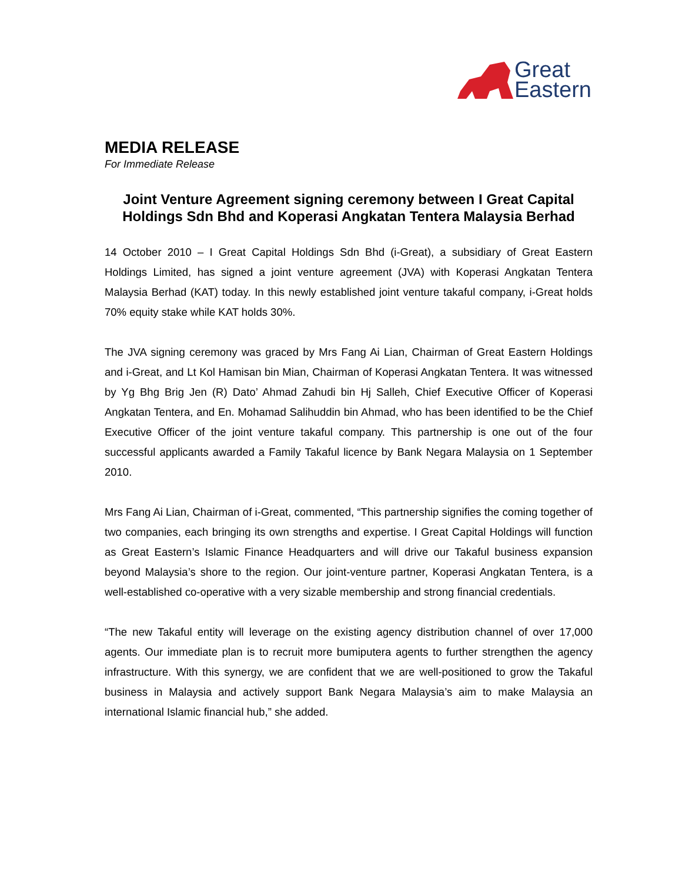Great
Eastern
MEDIA RELEASE
For Immediate Release
Joint Venture Agreement signing ceremony between I Great Capital Holdings Sdn Bhd and Koperasi Angkatan Tentera Malaysia Berhad
14 October 2010 – I Great Capital Holdings Sdn Bhd (i-Great), a subsidiary of Great Eastern Holdings Limited, has signed a joint venture agreement (JVA) with Koperasi Angkatan Tentera Malaysia Berhad (KAT) today. In this newly established joint venture takaful company, i-Great holds 70% equity stake while KAT holds 30%.
The JVA signing ceremony was graced by Mrs Fang Ai Lian, Chairman of Great Eastern Holdings and i-Great, and Lt Kol Hamisan bin Mian, Chairman of Koperasi Angkatan Tentera. It was witnessed by Yg Bhg Brig Jen (R) Dato’ Ahmad Zahudi bin Hj Salleh, Chief Executive Officer of Koperasi Angkatan Tentera, and En. Mohamad Salihuddin bin Ahmad, who has been identified to be the Chief Executive Officer of the joint venture takaful company. This partnership is one out of the four successful applicants awarded a Family Takaful licence by Bank Negara Malaysia on 1 September 2010.
Mrs Fang Ai Lian, Chairman of i-Great, commented, “This partnership signifies the coming together of two companies, each bringing its own strengths and expertise. I Great Capital Holdings will function as Great Eastern’s Islamic Finance Headquarters and will drive our Takaful business expansion beyond Malaysia’s shore to the region. Our joint-venture partner, Koperasi Angkatan Tentera, is a well-established co-operative with a very sizable membership and strong financial credentials.
“The new Takaful entity will leverage on the existing agency distribution channel of over 17,000 agents. Our immediate plan is to recruit more bumiputera agents to further strengthen the agency infrastructure. With this synergy, we are confident that we are well-positioned to grow the Takaful business in Malaysia and actively support Bank Negara Malaysia’s aim to make Malaysia an international Islamic financial hub,” she added.